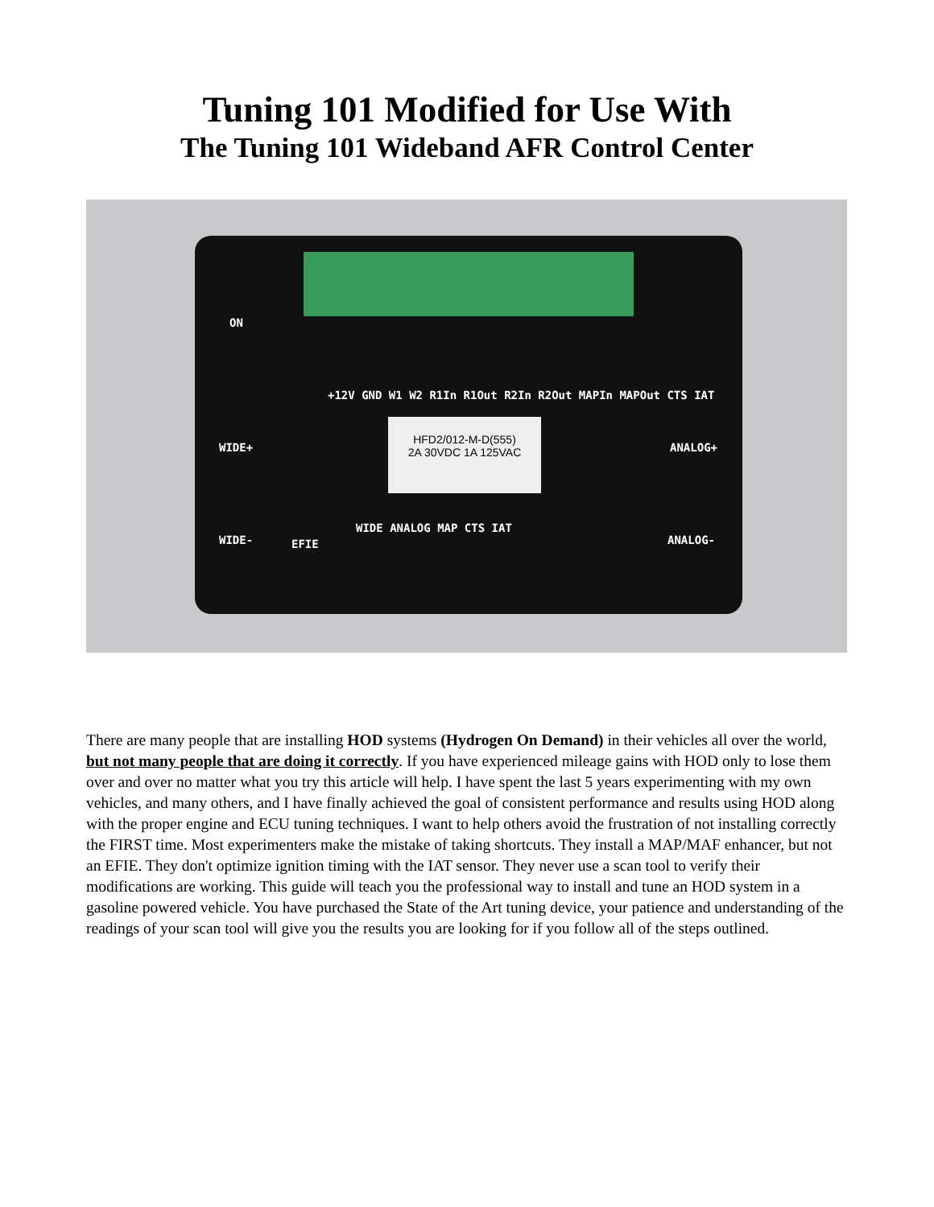Tuning 101 Modified for Use With
The Tuning 101 Wideband AFR Control Center
HFD2/012-M-D(555)
2A 30VDC 1A 125VAC
ON
+12V GND W1 W2 R1In R1Out R2In R2Out MAPIn MAPOut CTS IAT
WIDE+ ANALOG+
WIDE- EFIE
WIDE ANALOG MAP CTS IAT
ANALOG-
There are many people that are installing HOD systems (Hydrogen On Demand) in their vehicles all over the world, but not many people that are doing it correctly. If you have experienced mileage gains with HOD only to lose them over and over no matter what you try this article will help. I have spent the last 5 years experimenting with my own vehicles, and many others, and I have finally achieved the goal of consistent performance and results using HOD along with the proper engine and ECU tuning techniques. I want to help others avoid the frustration of not installing correctly the FIRST time. Most experimenters make the mistake of taking shortcuts. They install a MAP/MAF enhancer, but not an EFIE. They don't optimize ignition timing with the IAT sensor. They never use a scan tool to verify their modifications are working. This guide will teach you the professional way to install and tune an HOD system in a gasoline powered vehicle. You have purchased the State of the Art tuning device, your patience and understanding of the readings of your scan tool will give you the results you are looking for if you follow all of the steps outlined.